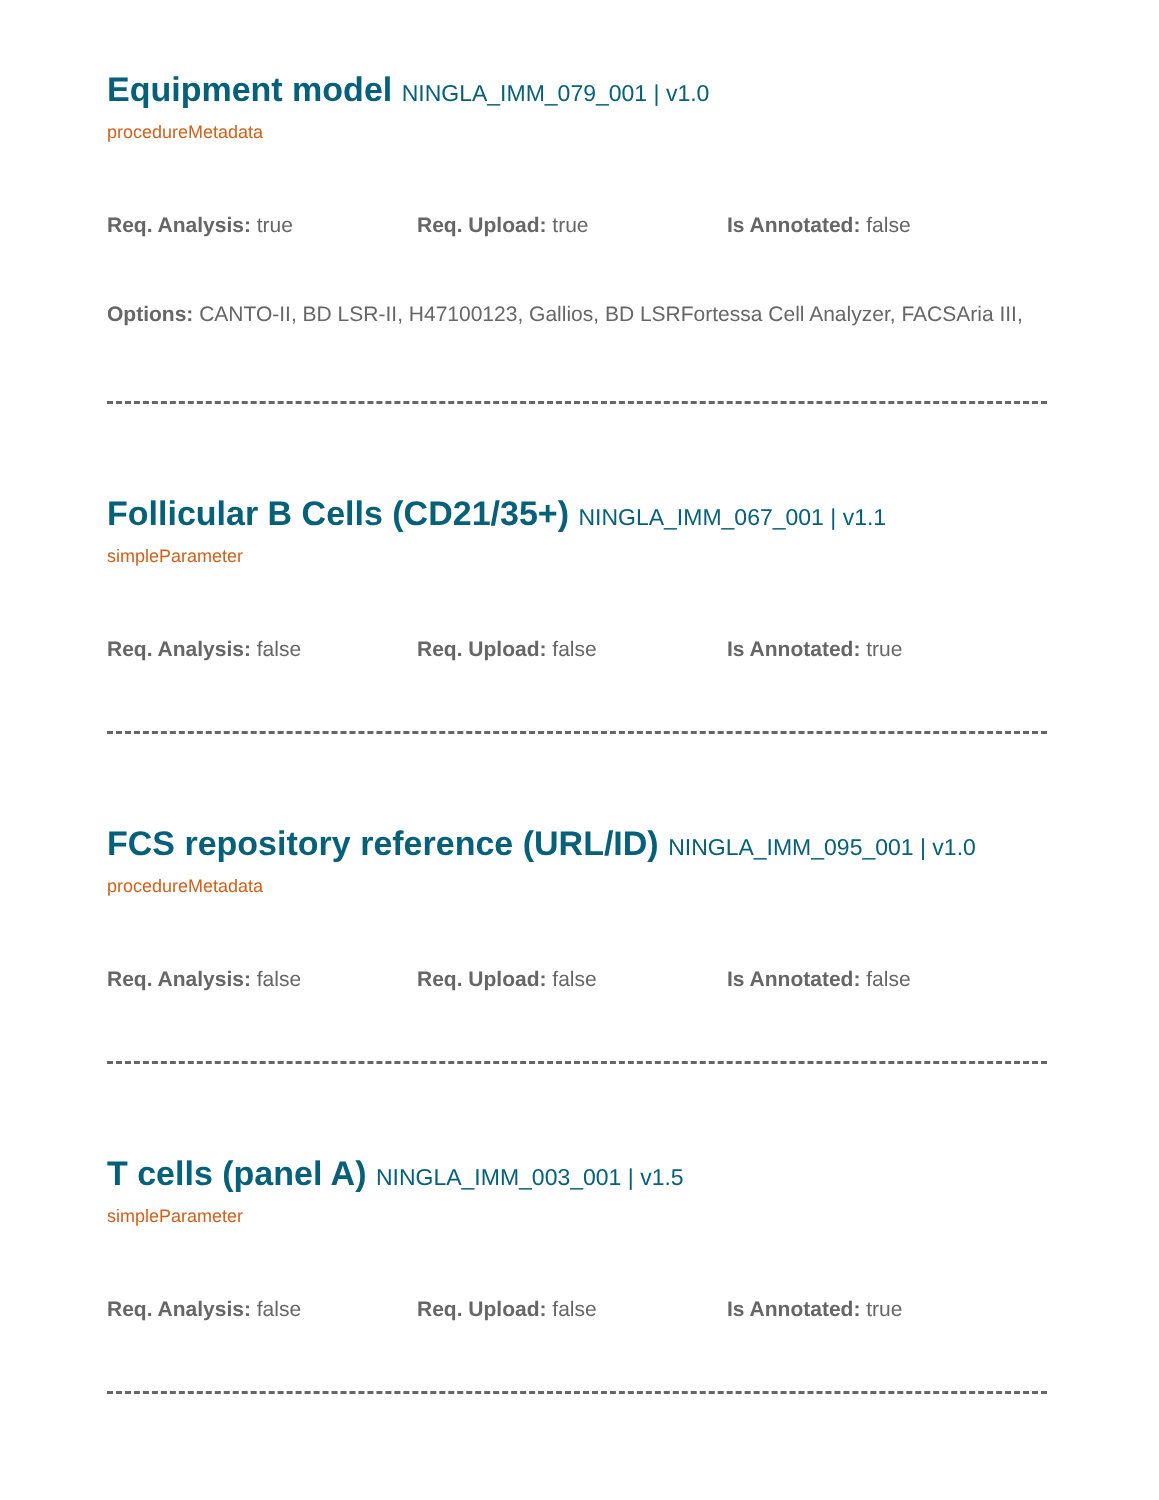Equipment model NINGLA_IMM_079_001 | v1.0
procedureMetadata
Req. Analysis: true Req. Upload: true Is Annotated: false
Options: CANTO-II, BD LSR-II, H47100123, Gallios, BD LSRFortessa Cell Analyzer, FACSAria III,
Follicular B Cells (CD21/35+) NINGLA_IMM_067_001 | v1.1
simpleParameter
Req. Analysis: false Req. Upload: false Is Annotated: true
FCS repository reference (URL/ID) NINGLA_IMM_095_001 | v1.0
procedureMetadata
Req. Analysis: false Req. Upload: false Is Annotated: false
T cells (panel A) NINGLA_IMM_003_001 | v1.5
simpleParameter
Req. Analysis: false Req. Upload: false Is Annotated: true